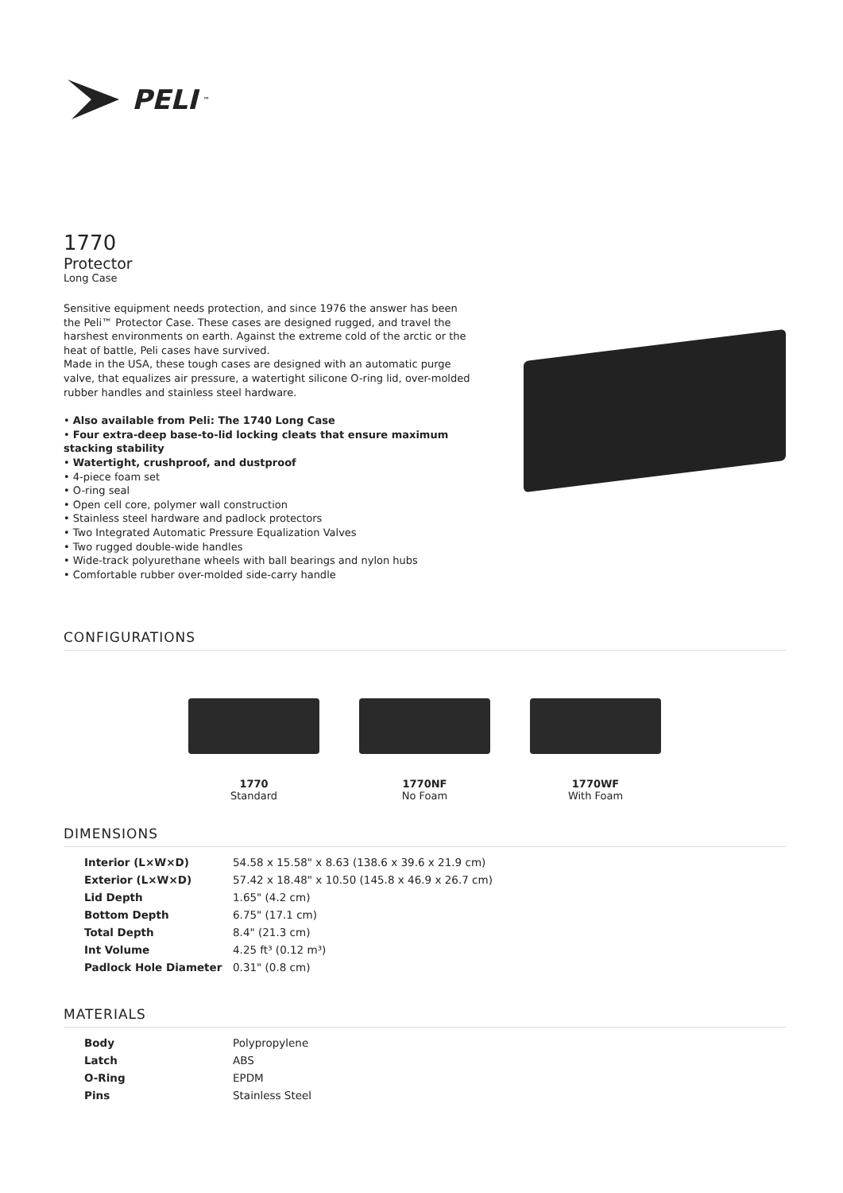PELI<sup>™</sup>
1770
Protector
Long Case
Sensitive equipment needs protection, and since 1976 the answer has been the Peli™ Protector Case. These cases are designed rugged, and travel the harshest environments on earth. Against the extreme cold of the arctic or the heat of battle, Peli cases have survived.
Made in the USA, these tough cases are designed with an automatic purge valve, that equalizes air pressure, a watertight silicone O-ring lid, over-molded rubber handles and stainless steel hardware.
• Also available from Peli: The 1740 Long Case
• Four extra-deep base-to-lid locking cleats that ensure maximum stacking stability
• Watertight, crushproof, and dustproof
• 4-piece foam set
• O-ring seal
• Open cell core, polymer wall construction
• Stainless steel hardware and padlock protectors
• Two Integrated Automatic Pressure Equalization Valves
• Two rugged double-wide handles
• Wide-track polyurethane wheels with ball bearings and nylon hubs
• Comfortable rubber over-molded side-carry handle
CONFIGURATIONS
1770
Standard
1770NF
No Foam
1770WF
With Foam
DIMENSIONS
| Interior (L×W×D) | 54.58 x 15.58" x 8.63 (138.6 x 39.6 x 21.9 cm) |
| Exterior (L×W×D) | 57.42 x 18.48" x 10.50 (145.8 x 46.9 x 26.7 cm) |
| Lid Depth | 1.65" (4.2 cm) |
| Bottom Depth | 6.75" (17.1 cm) |
| Total Depth | 8.4" (21.3 cm) |
| Int Volume | 4.25 ft³ (0.12 m³) |
| Padlock Hole Diameter | 0.31" (0.8 cm) |
MATERIALS
| Body | Polypropylene |
| Latch | ABS |
| O-Ring | EPDM |
| Pins | Stainless Steel |